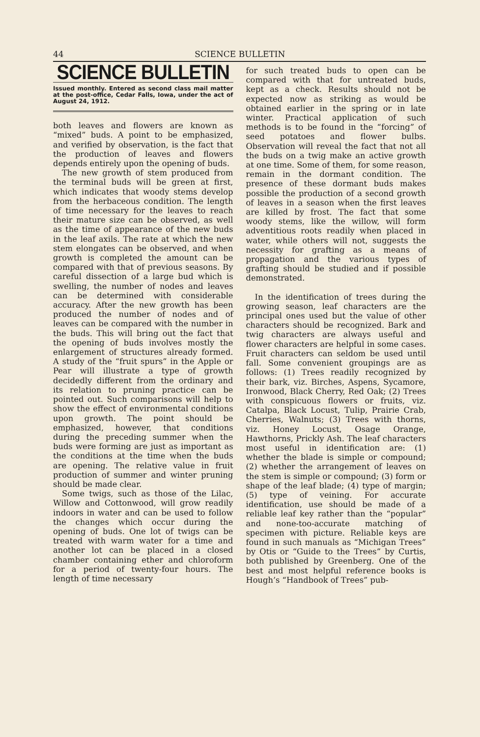44 SCIENCE BULLETIN
SCIENCE BULLETIN
Issued monthly. Entered as second class mail matter at the post-office, Cedar Falls, Iowa, under the act of August 24, 1912.
both leaves and flowers are known as “mixed” buds. A point to be emphasized, and verified by observation, is the fact that the production of leaves and flowers depends entirely upon the opening of buds.
The new growth of stem produced from the terminal buds will be green at first, which indicates that woody stems develop from the herbaceous condition. The length of time necessary for the leaves to reach their mature size can be observed, as well as the time of appearance of the new buds in the leaf axils. The rate at which the new stem elongates can be observed, and when growth is completed the amount can be compared with that of previous seasons. By careful dissection of a large bud which is swelling, the number of nodes and leaves can be determined with considerable accuracy. After the new growth has been produced the number of nodes and of leaves can be compared with the number in the buds. This will bring out the fact that the opening of buds involves mostly the enlargement of structures already formed. A study of the “fruit spurs” in the Apple or Pear will illustrate a type of growth decidedly different from the ordinary and its relation to pruning practice can be pointed out. Such comparisons will help to show the effect of environmental conditions upon growth. The point should be emphasized, however, that conditions during the preceding summer when the buds were forming are just as important as the conditions at the time when the buds are opening. The relative value in fruit production of summer and winter pruning should be made clear.
Some twigs, such as those of the Lilac, Willow and Cottonwood, will grow readily indoors in water and can be used to follow the changes which occur during the opening of buds. One lot of twigs can be treated with warm water for a time and another lot can be placed in a closed chamber containing ether and chloroform for a period of twenty-four hours. The length of time necessary
for such treated buds to open can be compared with that for untreated buds, kept as a check. Results should not be expected now as striking as would be obtained earlier in the spring or in late winter. Practical application of such methods is to be found in the “forcing” of seed potatoes and flower bulbs. Observation will reveal the fact that not all the buds on a twig make an active growth at one time. Some of them, for some reason, remain in the dormant condition. The presence of these dormant buds makes possible the production of a second growth of leaves in a season when the first leaves are killed by frost. The fact that some woody stems, like the willow, will form adventitious roots readily when placed in water, while others will not, suggests the necessity for grafting as a means of propagation and the various types of grafting should be studied and if possible demonstrated.
In the identification of trees during the growing season, leaf characters are the principal ones used but the value of other characters should be recognized. Bark and twig characters are always useful and flower characters are helpful in some cases. Fruit characters can seldom be used until fall. Some convenient groupings are as follows: (1) Trees readily recognized by their bark, viz. Birches, Aspens, Sycamore, Ironwood, Black Cherry, Red Oak; (2) Trees with conspicuous flowers or fruits, viz. Catalpa, Black Locust, Tulip, Prairie Crab, Cherries, Walnuts; (3) Trees with thorns, viz. Honey Locust, Osage Orange, Hawthorns, Prickly Ash. The leaf characters most useful in identification are: (1) whether the blade is simple or compound; (2) whether the arrangement of leaves on the stem is simple or compound; (3) form or shape of the leaf blade; (4) type of margin; (5) type of veining. For accurate identification, use should be made of a reliable leaf key rather than the “popular” and none-too-accurate matching of specimen with picture. Reliable keys are found in such manuals as “Michigan Trees” by Otis or “Guide to the Trees” by Curtis, both published by Greenberg. One of the best and most helpful reference books is Hough’s “Handbook of Trees” pub-